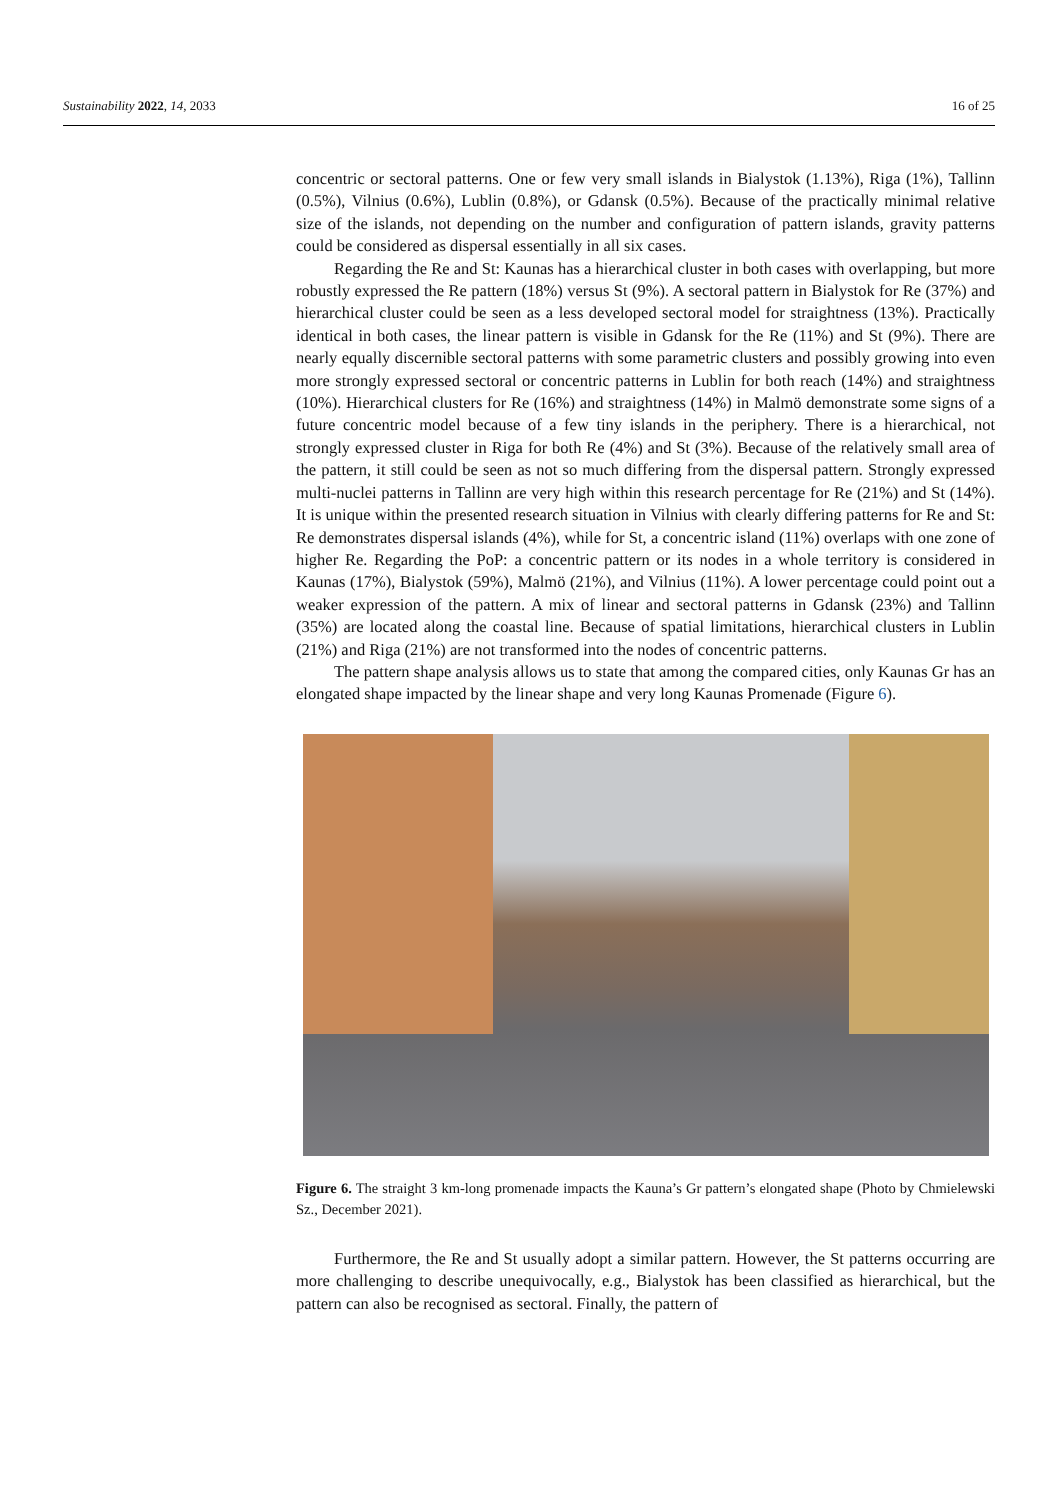Sustainability 2022, 14, 2033 16 of 25
concentric or sectoral patterns. One or few very small islands in Bialystok (1.13%), Riga (1%), Tallinn (0.5%), Vilnius (0.6%), Lublin (0.8%), or Gdansk (0.5%). Because of the practically minimal relative size of the islands, not depending on the number and configuration of pattern islands, gravity patterns could be considered as dispersal essentially in all six cases.
Regarding the Re and St: Kaunas has a hierarchical cluster in both cases with overlapping, but more robustly expressed the Re pattern (18%) versus St (9%). A sectoral pattern in Bialystok for Re (37%) and hierarchical cluster could be seen as a less developed sectoral model for straightness (13%). Practically identical in both cases, the linear pattern is visible in Gdansk for the Re (11%) and St (9%). There are nearly equally discernible sectoral patterns with some parametric clusters and possibly growing into even more strongly expressed sectoral or concentric patterns in Lublin for both reach (14%) and straightness (10%). Hierarchical clusters for Re (16%) and straightness (14%) in Malmö demonstrate some signs of a future concentric model because of a few tiny islands in the periphery. There is a hierarchical, not strongly expressed cluster in Riga for both Re (4%) and St (3%). Because of the relatively small area of the pattern, it still could be seen as not so much differing from the dispersal pattern. Strongly expressed multi-nuclei patterns in Tallinn are very high within this research percentage for Re (21%) and St (14%). It is unique within the presented research situation in Vilnius with clearly differing patterns for Re and St: Re demonstrates dispersal islands (4%), while for St, a concentric island (11%) overlaps with one zone of higher Re. Regarding the PoP: a concentric pattern or its nodes in a whole territory is considered in Kaunas (17%), Bialystok (59%), Malmö (21%), and Vilnius (11%). A lower percentage could point out a weaker expression of the pattern. A mix of linear and sectoral patterns in Gdansk (23%) and Tallinn (35%) are located along the coastal line. Because of spatial limitations, hierarchical clusters in Lublin (21%) and Riga (21%) are not transformed into the nodes of concentric patterns.
The pattern shape analysis allows us to state that among the compared cities, only Kaunas Gr has an elongated shape impacted by the linear shape and very long Kaunas Promenade (Figure 6).
Figure 6. The straight 3 km-long promenade impacts the Kauna’s Gr pattern’s elongated shape (Photo by Chmielewski Sz., December 2021).
Furthermore, the Re and St usually adopt a similar pattern. However, the St patterns occurring are more challenging to describe unequivocally, e.g., Bialystok has been classified as hierarchical, but the pattern can also be recognised as sectoral. Finally, the pattern of